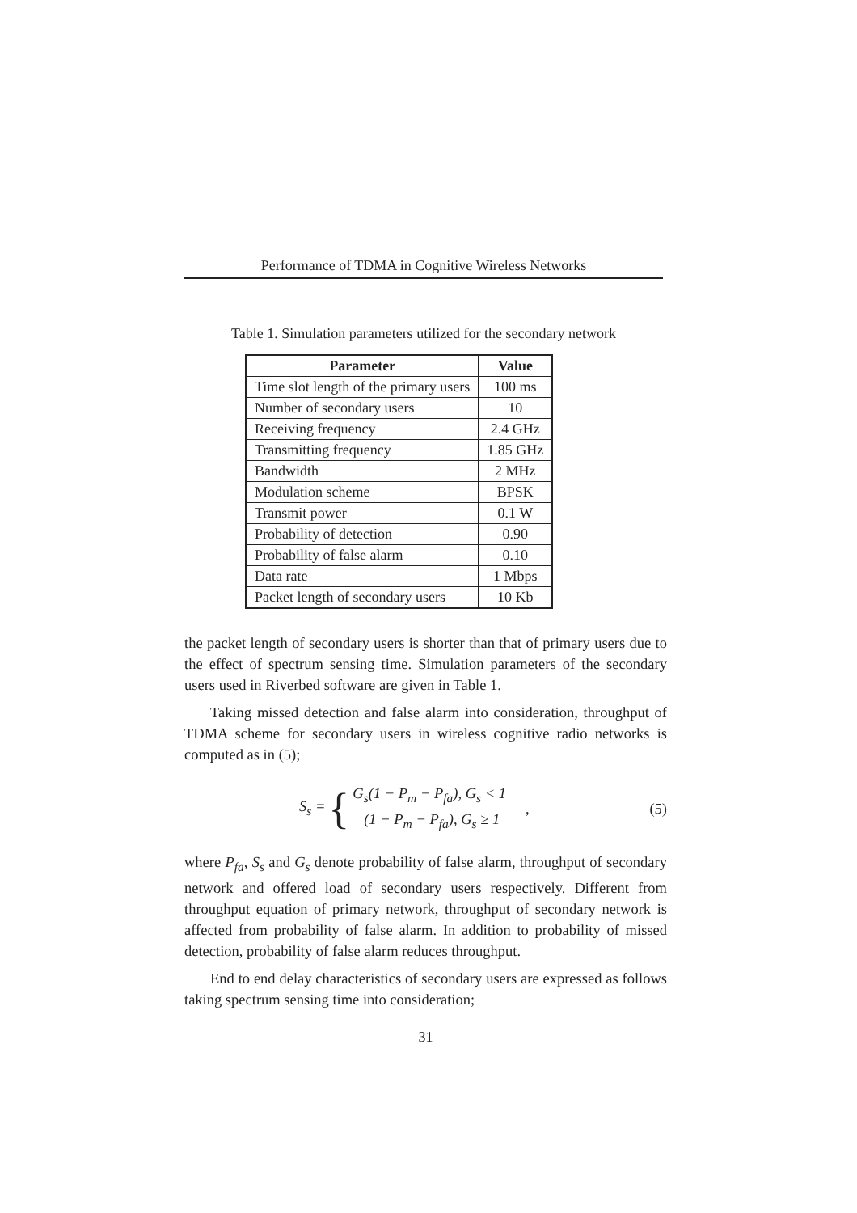Performance of TDMA in Cognitive Wireless Networks
Table 1. Simulation parameters utilized for the secondary network
| Parameter | Value |
| --- | --- |
| Time slot length of the primary users | 100 ms |
| Number of secondary users | 10 |
| Receiving frequency | 2.4 GHz |
| Transmitting frequency | 1.85 GHz |
| Bandwidth | 2 MHz |
| Modulation scheme | BPSK |
| Transmit power | 0.1 W |
| Probability of detection | 0.90 |
| Probability of false alarm | 0.10 |
| Data rate | 1 Mbps |
| Packet length of secondary users | 10 Kb |
the packet length of secondary users is shorter than that of primary users due to the effect of spectrum sensing time. Simulation parameters of the secondary users used in Riverbed software are given in Table 1.
Taking missed detection and false alarm into consideration, throughput of TDMA scheme for secondary users in wireless cognitive radio networks is computed as in (5);
S<sub>s</sub> = { G<sub>s</sub>(1 − P<sub>m</sub> − P<sub>fa</sub>), G<sub>s</sub> < 1
(1 − P<sub>m</sub> − P<sub>fa</sub>), G<sub>s</sub> ≥ 1, (5)
where P<sub>fa</sub>, S<sub>s</sub> and G<sub>s</sub> denote probability of false alarm, throughput of secondary network and offered load of secondary users respectively. Different from throughput equation of primary network, throughput of secondary network is affected from probability of false alarm. In addition to probability of missed detection, probability of false alarm reduces throughput.
End to end delay characteristics of secondary users are expressed as follows taking spectrum sensing time into consideration;
31